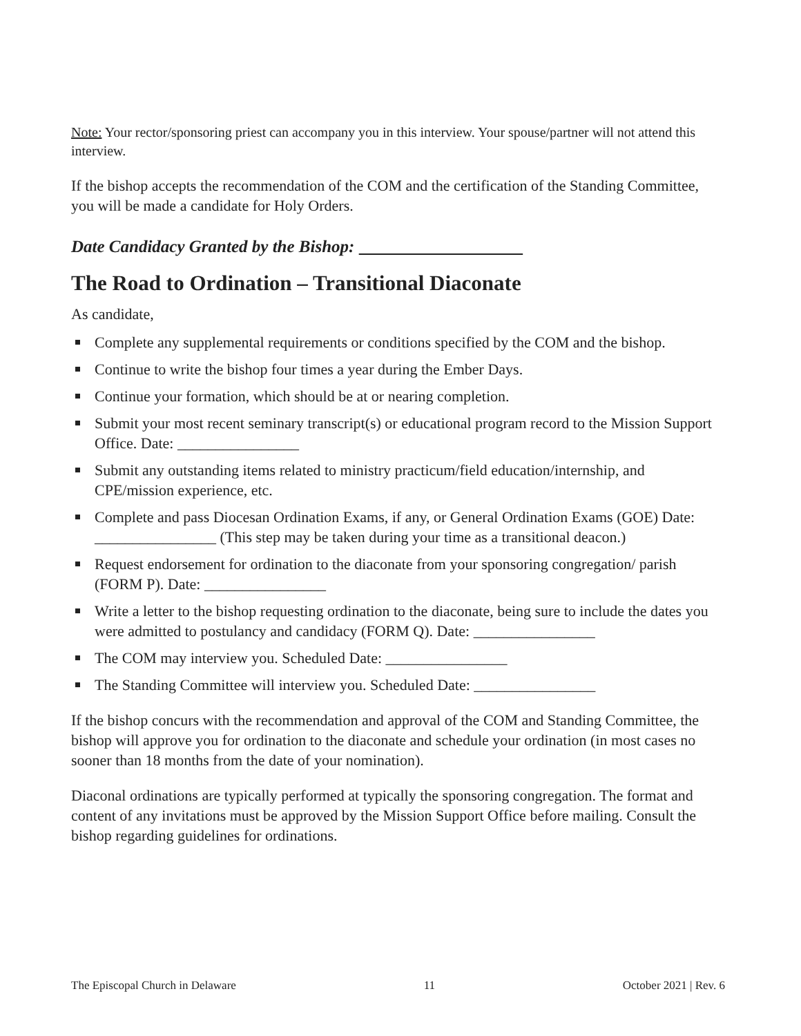Note: Your rector/sponsoring priest can accompany you in this interview. Your spouse/partner will not attend this interview.
If the bishop accepts the recommendation of the COM and the certification of the Standing Committee, you will be made a candidate for Holy Orders.
Date Candidacy Granted by the Bishop:
The Road to Ordination – Transitional Diaconate
As candidate,
Complete any supplemental requirements or conditions specified by the COM and the bishop.
Continue to write the bishop four times a year during the Ember Days.
Continue your formation, which should be at or nearing completion.
Submit your most recent seminary transcript(s) or educational program record to the Mission Support Office. Date: ________________
Submit any outstanding items related to ministry practicum/field education/internship, and CPE/mission experience, etc.
Complete and pass Diocesan Ordination Exams, if any, or General Ordination Exams (GOE) Date: ________________ (This step may be taken during your time as a transitional deacon.)
Request endorsement for ordination to the diaconate from your sponsoring congregation/ parish (FORM P). Date: ________________
Write a letter to the bishop requesting ordination to the diaconate, being sure to include the dates you were admitted to postulancy and candidacy (FORM Q). Date: ________________
The COM may interview you. Scheduled Date: ________________
The Standing Committee will interview you. Scheduled Date: ________________
If the bishop concurs with the recommendation and approval of the COM and Standing Committee, the bishop will approve you for ordination to the diaconate and schedule your ordination (in most cases no sooner than 18 months from the date of your nomination).
Diaconal ordinations are typically performed at typically the sponsoring congregation. The format and content of any invitations must be approved by the Mission Support Office before mailing. Consult the bishop regarding guidelines for ordinations.
The Episcopal Church in Delaware 11 October 2021 | Rev. 6